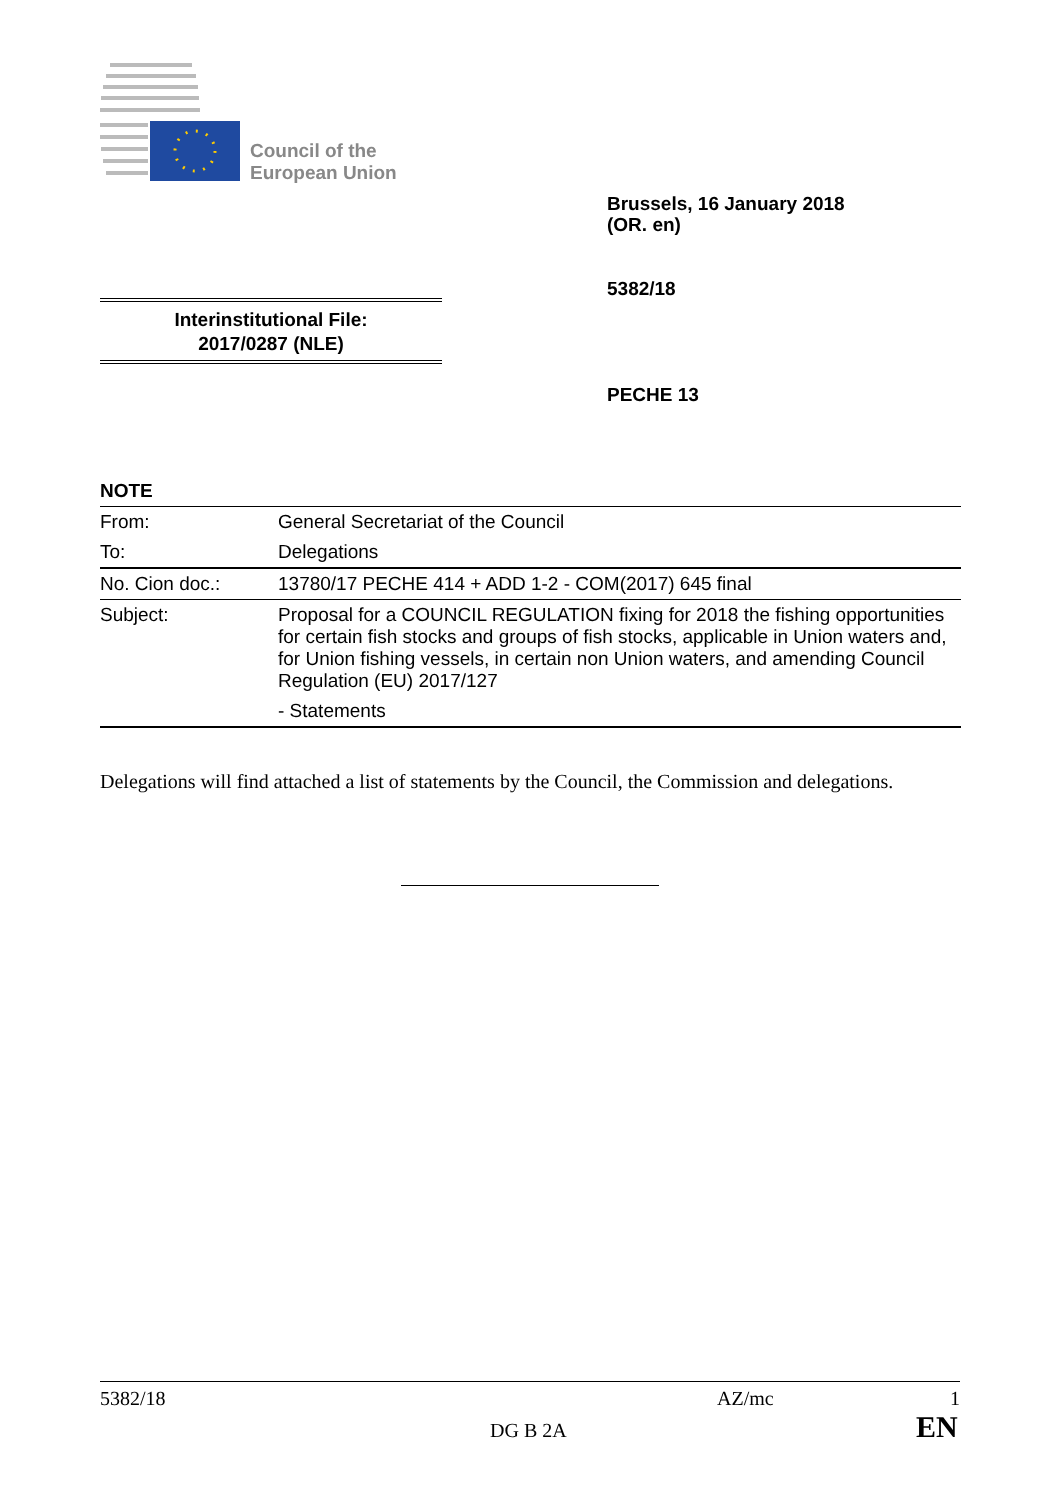Council of the
European Union
Brussels, 16 January 2018
(OR. en)
5382/18
Interinstitutional File:
2017/0287 (NLE)
PECHE 13
NOTE
| From: | General Secretariat of the Council |
| To: | Delegations |
| No. Cion doc.: | 13780/17 PECHE 414 + ADD 1-2 - COM(2017) 645 final |
| Subject: | Proposal for a COUNCIL REGULATION fixing for 2018 the fishing opportunities for certain fish stocks and groups of fish stocks, applicable in Union waters and, for Union fishing vessels, in certain non Union waters, and amending Council Regulation (EU) 2017/127 - Statements |
Delegations will find attached a list of statements by the Council, the Commission and delegations.
5382/18 AZ/mc 1
DG B 2A EN